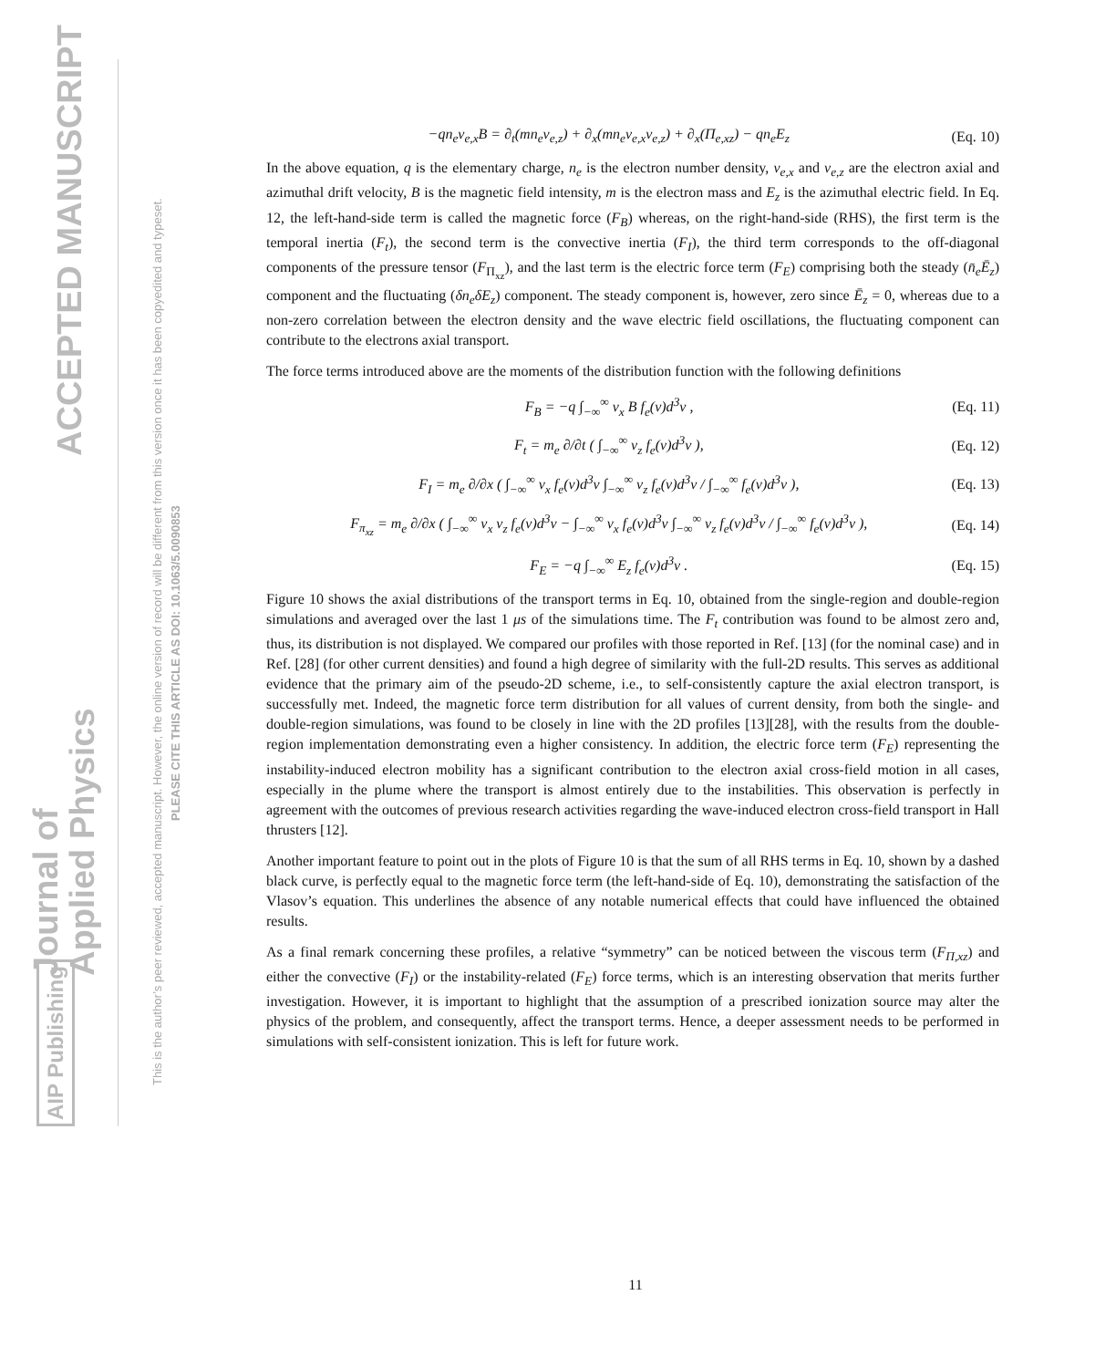ACCEPTED MANUSCRIPT
Journal of
Applied Physics
AIP Publishing
This is the author’s peer reviewed, accepted manuscript. However, the online version of record will be different from this version once it has been copyedited and typeset.
PLEASE CITE THIS ARTICLE AS DOI: 10.1063/5.0090853
−qn<sub>e</sub>v<sub>e,x</sub>B = ∂<sub>t</sub>(mn<sub>e</sub>v<sub>e,z</sub>) + ∂<sub>x</sub>(mn<sub>e</sub>v<sub>e,x</sub>v<sub>e,z</sub>) + ∂<sub>x</sub>(Π<sub>e,xz</sub>) − qn<sub>e</sub>E<sub>z</sub> (Eq. 10)
In the above equation, q is the elementary charge, n<sub>e</sub> is the electron number density, v<sub>e,x</sub> and v<sub>e,z</sub> are the electron axial and azimuthal drift velocity, B is the magnetic field intensity, m is the electron mass and E<sub>z</sub> is the azimuthal electric field. In Eq. 12, the left-hand-side term is called the magnetic force (F<sub>B</sub>) whereas, on the right-hand-side (RHS), the first term is the temporal inertia (F<sub>t</sub>), the second term is the convective inertia (F<sub>I</sub>), the third term corresponds to the off-diagonal components of the pressure tensor (F<sub>Π<sub>xz</sub></sub>), and the last term is the electric force term (F<sub>E</sub>) comprising both the steady (n̄<sub>e</sub>Ē<sub>z</sub>) component and the fluctuating (δn<sub>e</sub>δE<sub>z</sub>) component. The steady component is, however, zero since Ē<sub>z</sub> = 0, whereas due to a non-zero correlation between the electron density and the wave electric field oscillations, the fluctuating component can contribute to the electrons axial transport.
The force terms introduced above are the moments of the distribution function with the following definitions
F<sub>B</sub> = −q ∫<sub>−∞</sub><sup>∞</sup> v<sub>x</sub> B f<sub>e</sub>(v)d<sup>3</sup>v , (Eq. 11)
F<sub>t</sub> = m<sub>e</sub> ∂/∂t ( ∫<sub>−∞</sub><sup>∞</sup> v<sub>z</sub> f<sub>e</sub>(v)d<sup>3</sup>v ), (Eq. 12)
F<sub>I</sub> = m<sub>e</sub> ∂/∂x ( ∫<sub>−∞</sub><sup>∞</sup> v<sub>x</sub> f<sub>e</sub>(v)d<sup>3</sup>v ∫<sub>−∞</sub><sup>∞</sup> v<sub>z</sub> f<sub>e</sub>(v)d<sup>3</sup>v / ∫<sub>−∞</sub><sup>∞</sup> f<sub>e</sub>(v)d<sup>3</sup>v ), (Eq. 13)
F<sub>π<sub>xz</sub></sub> = m<sub>e</sub> ∂/∂x ( ∫<sub>−∞</sub><sup>∞</sup> v<sub>x</sub> v<sub>z</sub> f<sub>e</sub>(v)d<sup>3</sup>v − ∫<sub>−∞</sub><sup>∞</sup> v<sub>x</sub> f<sub>e</sub>(v)d<sup>3</sup>v ∫<sub>−∞</sub><sup>∞</sup> v<sub>z</sub> f<sub>e</sub>(v)d<sup>3</sup>v / ∫<sub>−∞</sub><sup>∞</sup> f<sub>e</sub>(v)d<sup>3</sup>v ), (Eq. 14)
F<sub>E</sub> = −q ∫<sub>−∞</sub><sup>∞</sup> E<sub>z</sub> f<sub>e</sub>(v)d<sup>3</sup>v . (Eq. 15)
Figure 10 shows the axial distributions of the transport terms in Eq. 10, obtained from the single-region and double-region simulations and averaged over the last 1 μs of the simulations time. The F<sub>t</sub> contribution was found to be almost zero and, thus, its distribution is not displayed. We compared our profiles with those reported in Ref. [13] (for the nominal case) and in Ref. [28] (for other current densities) and found a high degree of similarity with the full-2D results. This serves as additional evidence that the primary aim of the pseudo-2D scheme, i.e., to self-consistently capture the axial electron transport, is successfully met. Indeed, the magnetic force term distribution for all values of current density, from both the single- and double-region simulations, was found to be closely in line with the 2D profiles [13][28], with the results from the double-region implementation demonstrating even a higher consistency. In addition, the electric force term (F<sub>E</sub>) representing the instability-induced electron mobility has a significant contribution to the electron axial cross-field motion in all cases, especially in the plume where the transport is almost entirely due to the instabilities. This observation is perfectly in agreement with the outcomes of previous research activities regarding the wave-induced electron cross-field transport in Hall thrusters [12].
Another important feature to point out in the plots of Figure 10 is that the sum of all RHS terms in Eq. 10, shown by a dashed black curve, is perfectly equal to the magnetic force term (the left-hand-side of Eq. 10), demonstrating the satisfaction of the Vlasov’s equation. This underlines the absence of any notable numerical effects that could have influenced the obtained results.
As a final remark concerning these profiles, a relative “symmetry” can be noticed between the viscous term (F<sub>Π,xz</sub>) and either the convective (F<sub>I</sub>) or the instability-related (F<sub>E</sub>) force terms, which is an interesting observation that merits further investigation. However, it is important to highlight that the assumption of a prescribed ionization source may alter the physics of the problem, and consequently, affect the transport terms. Hence, a deeper assessment needs to be performed in simulations with self-consistent ionization. This is left for future work.
11